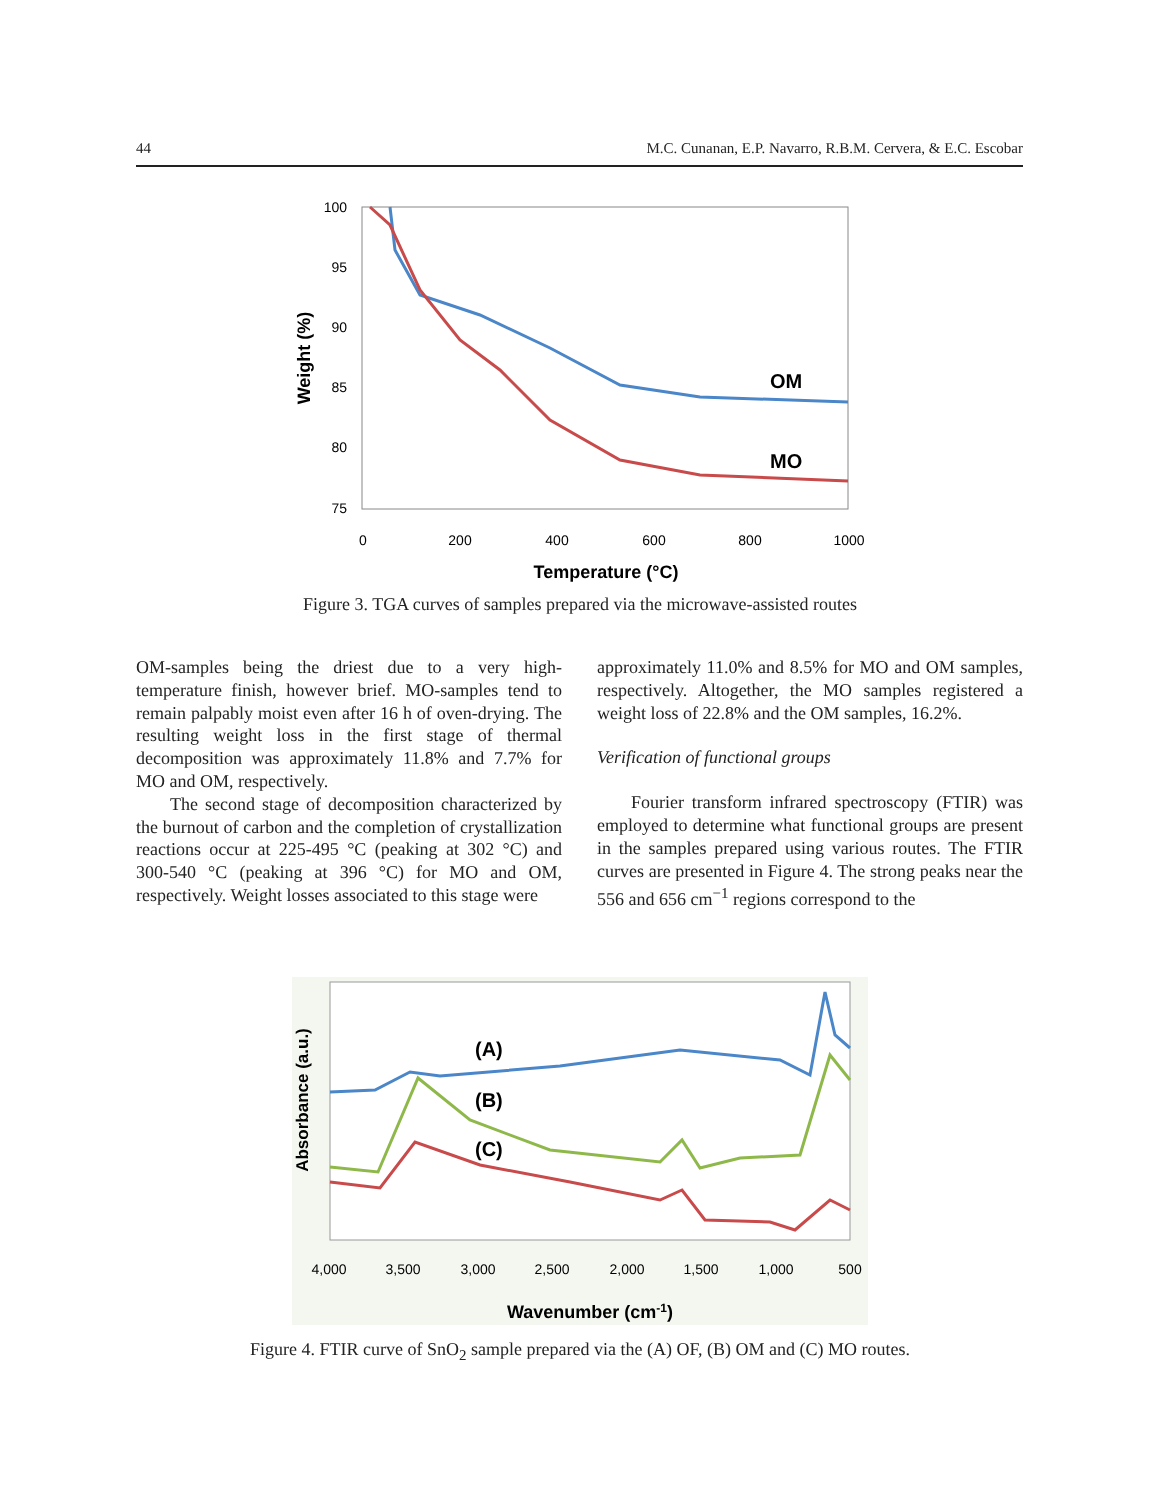44 M.C. Cunanan, E.P. Navarro, R.B.M. Cervera, & E.C. Escobar
100
95
90
85
80
75
0
200
400
600
800
1000
Temperature (°C)
Weight (%)
OM
MO
Figure 3. TGA curves of samples prepared via the microwave-assisted routes
OM-samples being the driest due to a very high-temperature finish, however brief. MO-samples tend to remain palpably moist even after 16 h of oven-drying. The resulting weight loss in the first stage of thermal decomposition was approximately 11.8% and 7.7% for MO and OM, respectively.
The second stage of decomposition characterized by the burnout of carbon and the completion of crystallization reactions occur at 225-495 °C (peaking at 302 °C) and 300-540 °C (peaking at 396 °C) for MO and OM, respectively. Weight losses associated to this stage were
approximately 11.0% and 8.5% for MO and OM samples, respectively. Altogether, the MO samples registered a weight loss of 22.8% and the OM samples, 16.2%.
Verification of functional groups
Fourier transform infrared spectroscopy (FTIR) was employed to determine what functional groups are present in the samples prepared using various routes. The FTIR curves are presented in Figure 4. The strong peaks near the 556 and 656 cm<sup>−1</sup> regions correspond to the
(A)
(B)
(C)
4,000
3,500
3,000
2,500
2,000
1,500
1,000
500
Wavenumber (cm-1)
Absorbance (a.u.)
Figure 4. FTIR curve of SnO<sub>2</sub> sample prepared via the (A) OF, (B) OM and (C) MO routes.